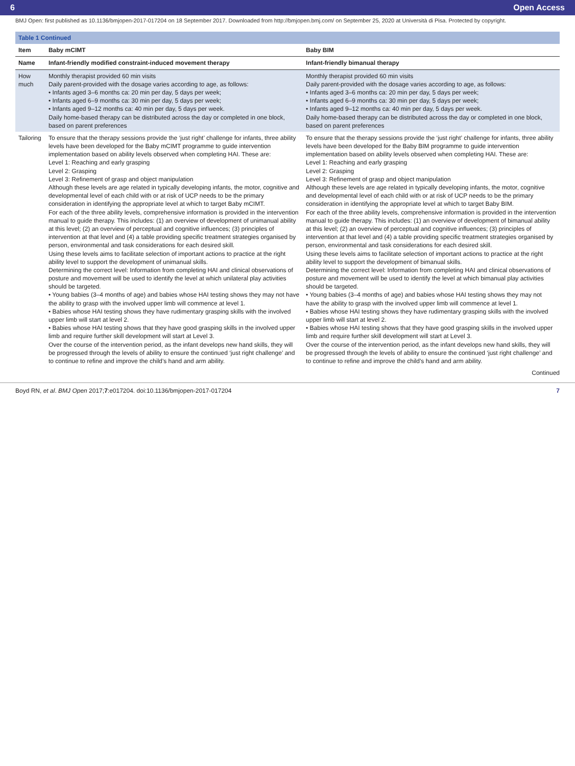6 Open Access
BMJ Open: first published as 10.1136/bmjopen-2017-017204 on 18 September 2017. Downloaded from http://bmjopen.bmj.com/ on September 25, 2020 at Università di Pisa. Protected by copyright.
| Table 1 Continued | | |
| --- | --- | --- |
| Item | Baby mCIMT | Baby BIM |
| Name | Infant-friendly modified constraint-induced movement therapy | Infant-friendly bimanual therapy |
| How much | Monthly therapist provided 60 min visits Daily parent-provided with the dosage varies according to age, as follows: • Infants aged 3–6 months ca: 20 min per day, 5 days per week; • Infants aged 6–9 months ca: 30 min per day, 5 days per week; • Infants aged 9–12 months ca: 40 min per day, 5 days per week. Daily home-based therapy can be distributed across the day or completed in one block, based on parent preferences | Monthly therapist provided 60 min visits Daily parent-provided with the dosage varies according to age, as follows: • Infants aged 3–6 months ca: 20 min per day, 5 days per week; • Infants aged 6–9 months ca: 30 min per day, 5 days per week; • Infants aged 9–12 months ca: 40 min per day, 5 days per week. Daily home-based therapy can be distributed across the day or completed in one block, based on parent preferences |
| Tailoring | To ensure that the therapy sessions provide the ‘just right’ challenge for infants, three ability levels have been developed for the Baby mCIMT programme to guide intervention implementation based on ability levels observed when completing HAI. These are: Level 1: Reaching and early grasping Level 2: Grasping Level 3: Refinement of grasp and object manipulation Although these levels are age related in typically developing infants, the motor, cognitive and developmental level of each child with or at risk of UCP needs to be the primary consideration in identifying the appropriate level at which to target Baby mCIMT. For each of the three ability levels, comprehensive information is provided in the intervention manual to guide therapy. This includes: (1) an overview of development of unimanual ability at this level; (2) an overview of perceptual and cognitive influences; (3) principles of intervention at that level and (4) a table providing specific treatment strategies organised by person, environmental and task considerations for each desired skill. Using these levels aims to facilitate selection of important actions to practice at the right ability level to support the development of unimanual skills. Determining the correct level: Information from completing HAI and clinical observations of posture and movement will be used to identify the level at which unilateral play activities should be targeted. • Young babies (3–4 months of age) and babies whose HAI testing shows they may not have the ability to grasp with the involved upper limb will commence at level 1. • Babies whose HAI testing shows they have rudimentary grasping skills with the involved upper limb will start at level 2. • Babies whose HAI testing shows that they have good grasping skills in the involved upper limb and require further skill development will start at Level 3. Over the course of the intervention period, as the infant develops new hand skills, they will be progressed through the levels of ability to ensure the continued ‘just right challenge’ and to continue to refine and improve the child’s hand and arm ability. | To ensure that the therapy sessions provide the ‘just right’ challenge for infants, three ability levels have been developed for the Baby BIM programme to guide intervention implementation based on ability levels observed when completing HAI. These are: Level 1: Reaching and early grasping Level 2: Grasping Level 3: Refinement of grasp and object manipulation Although these levels are age related in typically developing infants, the motor, cognitive and developmental level of each child with or at risk of UCP needs to be the primary consideration in identifying the appropriate level at which to target Baby BIM. For each of the three ability levels, comprehensive information is provided in the intervention manual to guide therapy. This includes: (1) an overview of development of bimanual ability at this level; (2) an overview of perceptual and cognitive influences; (3) principles of intervention at that level and (4) a table providing specific treatment strategies organised by person, environmental and task considerations for each desired skill. Using these levels aims to facilitate selection of important actions to practice at the right ability level to support the development of bimanual skills. Determining the correct level: Information from completing HAI and clinical observations of posture and movement will be used to identify the level at which bimanual play activities should be targeted. • Young babies (3–4 months of age) and babies whose HAI testing shows they may not have the ability to grasp with the involved upper limb will commence at level 1. • Babies whose HAI testing shows they have rudimentary grasping skills with the involved upper limb will start at level 2. • Babies whose HAI testing shows that they have good grasping skills in the involved upper limb and require further skill development will start at Level 3. Over the course of the intervention period, as the infant develops new hand skills, they will be progressed through the levels of ability to ensure the continued ‘just right challenge’ and to continue to refine and improve the child’s hand and arm ability. |
Continued
Boyd RN, et al. BMJ Open 2017;7:e017204. doi:10.1136/bmjopen-2017-017204 7